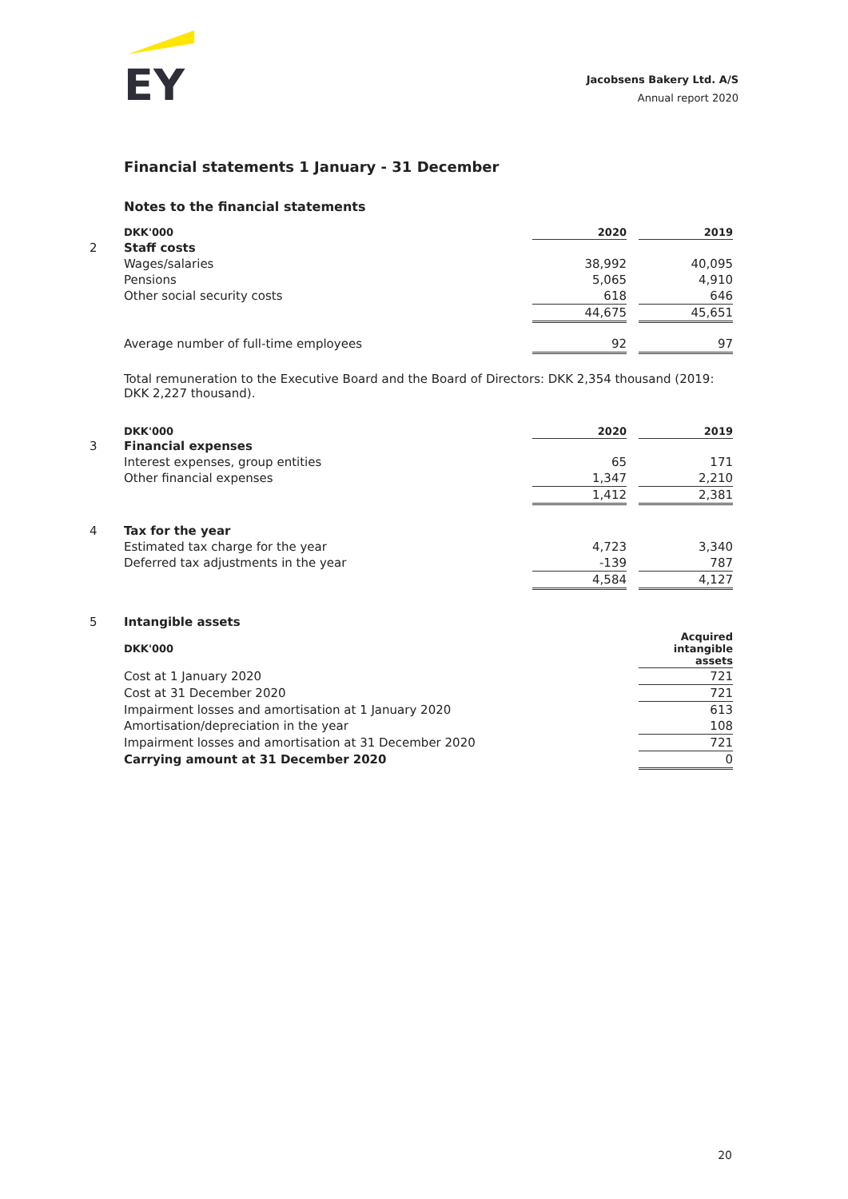EY
Jacobsens Bakery Ltd. A/S
Annual report 2020
Financial statements 1 January - 31 December
Notes to the financial statements
| | DKK'000 | 2020 | | 2019 |
| 2 | Staff costs | | | |
| | Wages/salaries | 38,992 | | 40,095 |
| | Pensions | 5,065 | | 4,910 |
| | Other social security costs | 618 | | 646 |
| | | 44,675 | | 45,651 |
| | Average number of full-time employees | 92 | | 97 |
Total remuneration to the Executive Board and the Board of Directors: DKK 2,354 thousand (2019: DKK 2,227 thousand).
| | DKK'000 | 2020 | | 2019 |
| 3 | Financial expenses | | | |
| | Interest expenses, group entities | 65 | | 171 |
| | Other financial expenses | 1,347 | | 2,210 |
| | | 1,412 | | 2,381 |
| 4 | Tax for the year | | | |
| | Estimated tax charge for the year | 4,723 | | 3,340 |
| | Deferred tax adjustments in the year | -139 | | 787 |
| | | 4,584 | | 4,127 |
| 5 | Intangible assets | |
| | DKK'000 | Acquired intangible assets |
| | Cost at 1 January 2020 | 721 |
| | Cost at 31 December 2020 | 721 |
| | Impairment losses and amortisation at 1 January 2020 | 613 |
| | Amortisation/depreciation in the year | 108 |
| | Impairment losses and amortisation at 31 December 2020 | 721 |
| | Carrying amount at 31 December 2020 | 0 |
20